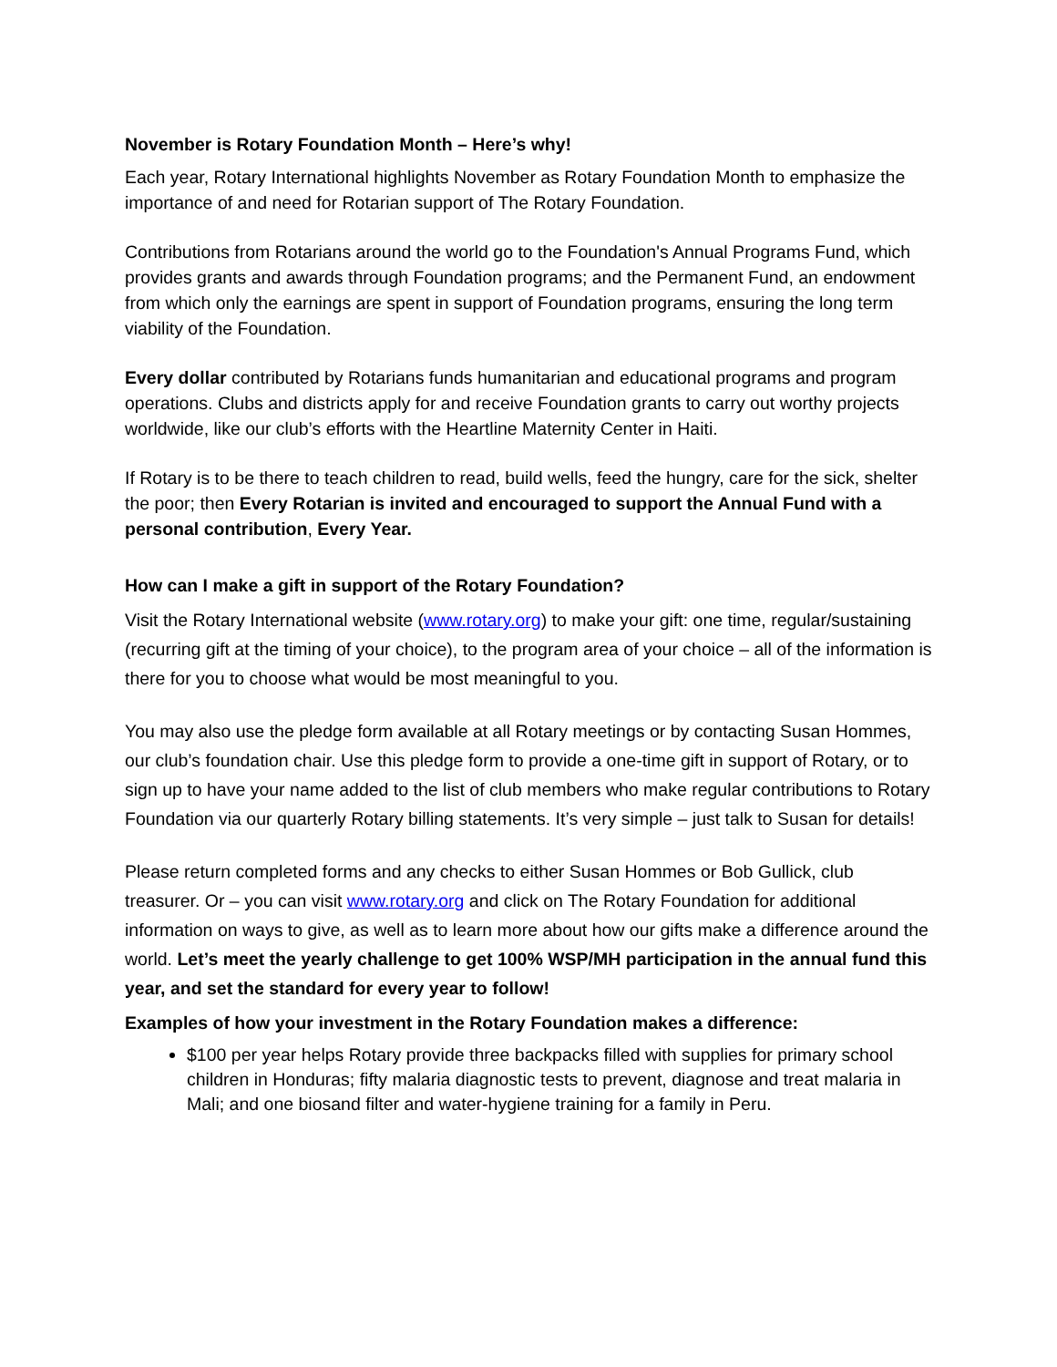November is Rotary Foundation Month – Here’s why!
Each year, Rotary International highlights November as Rotary Foundation Month to emphasize the importance of and need for Rotarian support of The Rotary Foundation.
Contributions from Rotarians around the world go to the Foundation's Annual Programs Fund, which provides grants and awards through Foundation programs; and the Permanent Fund, an endowment from which only the earnings are spent in support of Foundation programs, ensuring the long term viability of the Foundation.
Every dollar contributed by Rotarians funds humanitarian and educational programs and program operations. Clubs and districts apply for and receive Foundation grants to carry out worthy projects worldwide, like our club’s efforts with the Heartline Maternity Center in Haiti.
If Rotary is to be there to teach children to read, build wells, feed the hungry, care for the sick, shelter the poor; then Every Rotarian is invited and encouraged to support the Annual Fund with a personal contribution, Every Year.
How can I make a gift in support of the Rotary Foundation?
Visit the Rotary International website (www.rotary.org) to make your gift: one time, regular/sustaining (recurring gift at the timing of your choice), to the program area of your choice – all of the information is there for you to choose what would be most meaningful to you.
You may also use the pledge form available at all Rotary meetings or by contacting Susan Hommes, our club’s foundation chair. Use this pledge form to provide a one-time gift in support of Rotary, or to sign up to have your name added to the list of club members who make regular contributions to Rotary Foundation via our quarterly Rotary billing statements. It’s very simple – just talk to Susan for details!
Please return completed forms and any checks to either Susan Hommes or Bob Gullick, club treasurer. Or – you can visit www.rotary.org and click on The Rotary Foundation for additional information on ways to give, as well as to learn more about how our gifts make a difference around the world. Let’s meet the yearly challenge to get 100% WSP/MH participation in the annual fund this year, and set the standard for every year to follow!
Examples of how your investment in the Rotary Foundation makes a difference:
$100 per year helps Rotary provide three backpacks filled with supplies for primary school children in Honduras; fifty malaria diagnostic tests to prevent, diagnose and treat malaria in Mali; and one biosand filter and water-hygiene training for a family in Peru.